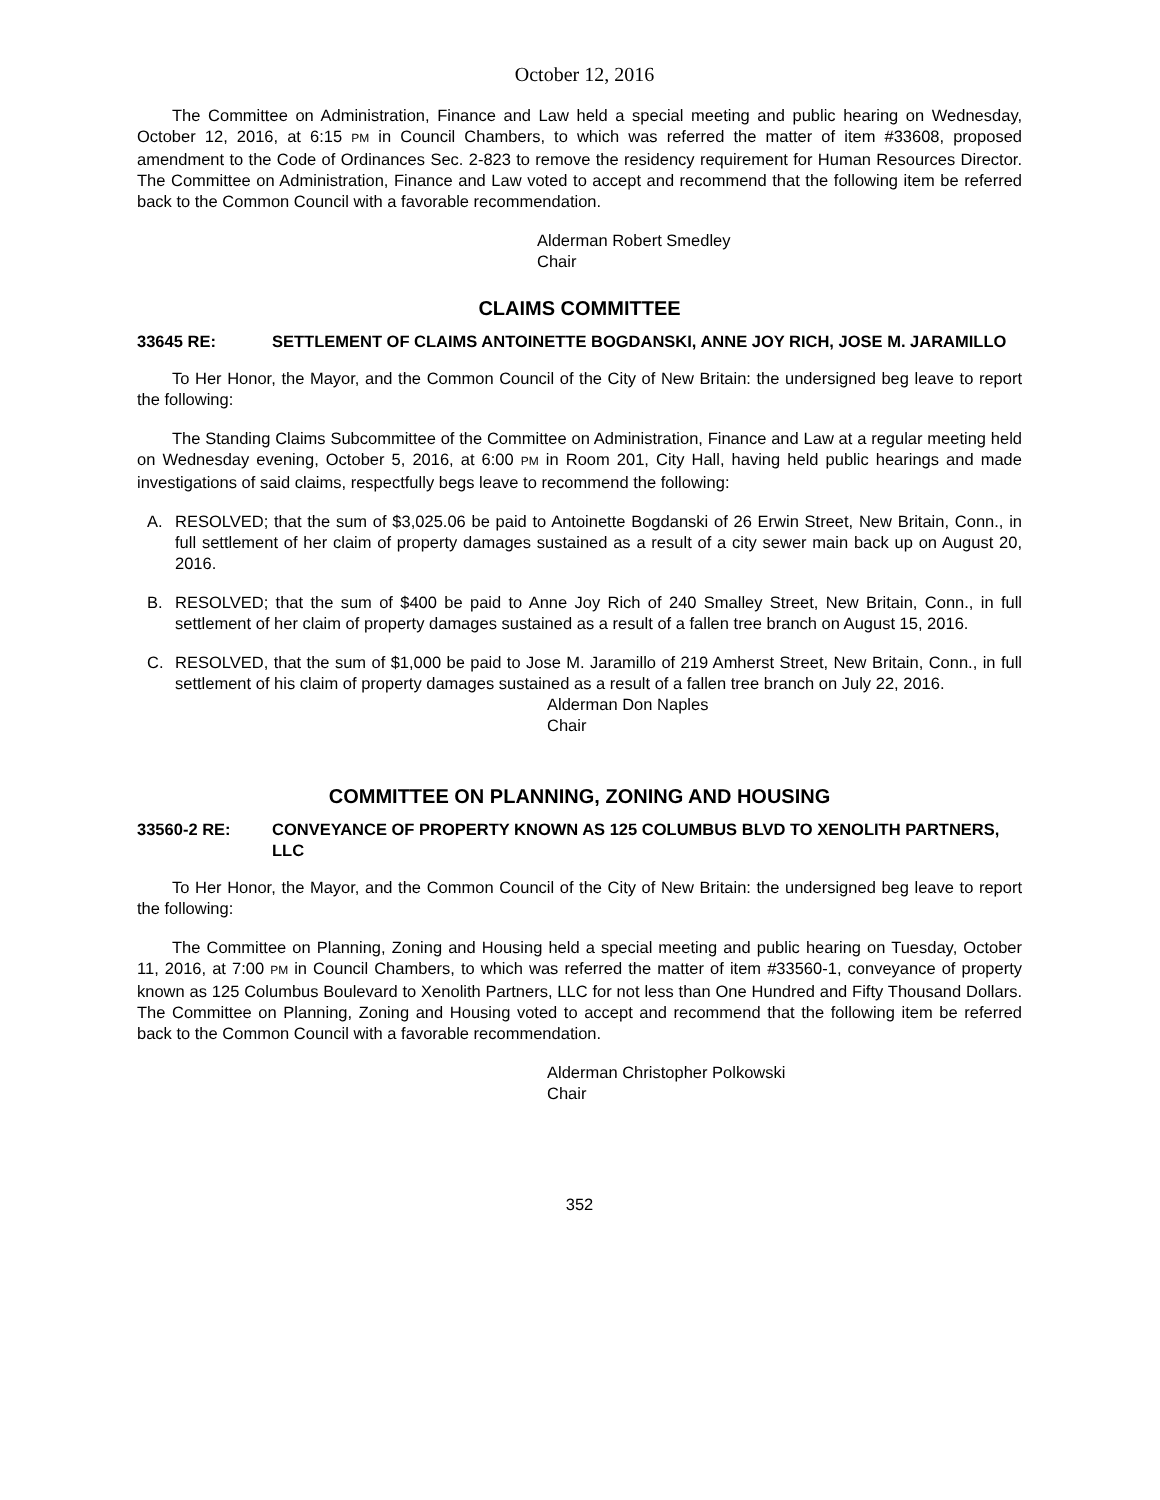October 12, 2016
The Committee on Administration, Finance and Law held a special meeting and public hearing on Wednesday, October 12, 2016, at 6:15 PM in Council Chambers, to which was referred the matter of item #33608, proposed amendment to the Code of Ordinances Sec. 2-823 to remove the residency requirement for Human Resources Director. The Committee on Administration, Finance and Law voted to accept and recommend that the following item be referred back to the Common Council with a favorable recommendation.
Alderman Robert Smedley
Chair
CLAIMS COMMITTEE
33645 RE: SETTLEMENT OF CLAIMS ANTOINETTE BOGDANSKI, ANNE JOY RICH, JOSE M. JARAMILLO
To Her Honor, the Mayor, and the Common Council of the City of New Britain: the undersigned beg leave to report the following:
The Standing Claims Subcommittee of the Committee on Administration, Finance and Law at a regular meeting held on Wednesday evening, October 5, 2016, at 6:00 PM in Room 201, City Hall, having held public hearings and made investigations of said claims, respectfully begs leave to recommend the following:
A. RESOLVED; that the sum of $3,025.06 be paid to Antoinette Bogdanski of 26 Erwin Street, New Britain, Conn., in full settlement of her claim of property damages sustained as a result of a city sewer main back up on August 20, 2016.
B. RESOLVED; that the sum of $400 be paid to Anne Joy Rich of 240 Smalley Street, New Britain, Conn., in full settlement of her claim of property damages sustained as a result of a fallen tree branch on August 15, 2016.
C. RESOLVED, that the sum of $1,000 be paid to Jose M. Jaramillo of 219 Amherst Street, New Britain, Conn., in full settlement of his claim of property damages sustained as a result of a fallen tree branch on July 22, 2016.
Alderman Don Naples
Chair
COMMITTEE ON PLANNING, ZONING AND HOUSING
33560-2 RE: CONVEYANCE OF PROPERTY KNOWN AS 125 COLUMBUS BLVD TO XENOLITH PARTNERS, LLC
To Her Honor, the Mayor, and the Common Council of the City of New Britain: the undersigned beg leave to report the following:
The Committee on Planning, Zoning and Housing held a special meeting and public hearing on Tuesday, October 11, 2016, at 7:00 PM in Council Chambers, to which was referred the matter of item #33560-1, conveyance of property known as 125 Columbus Boulevard to Xenolith Partners, LLC for not less than One Hundred and Fifty Thousand Dollars. The Committee on Planning, Zoning and Housing voted to accept and recommend that the following item be referred back to the Common Council with a favorable recommendation.
Alderman Christopher Polkowski
Chair
352